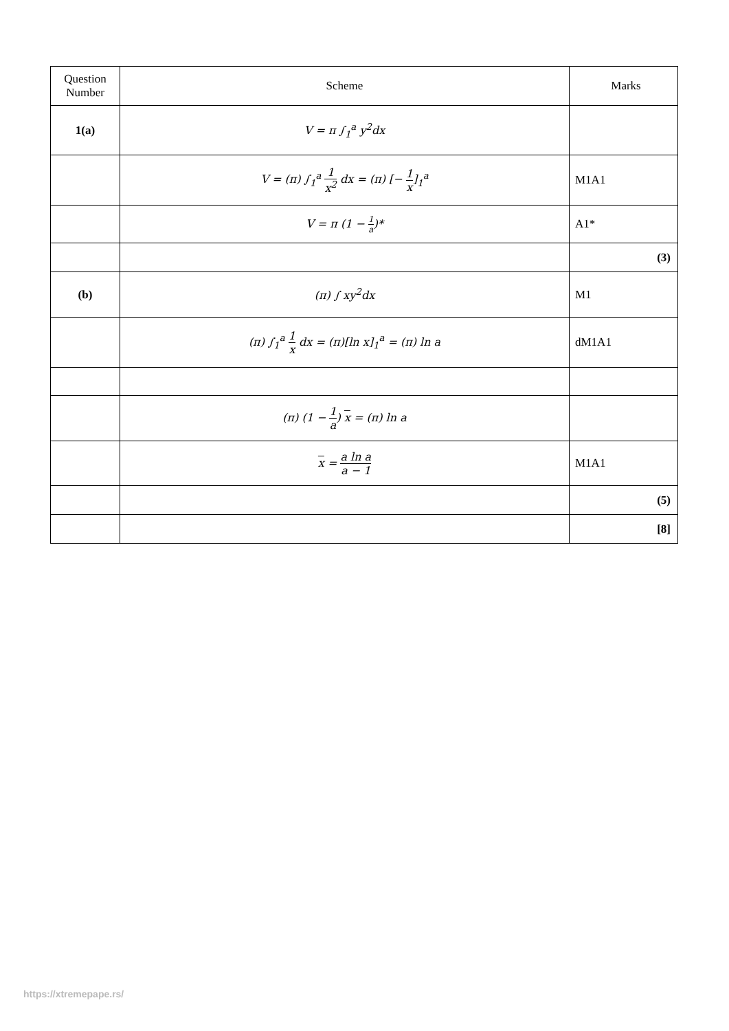| Question Number | Scheme | Marks |
| --- | --- | --- |
| 1(a) | V = π ∫<sub>1</sub><sup>a</sup> y<sup>2</sup>dx | |
| | V = (π) ∫<sub>1</sub><sup>a</sup> 1 x<sup>2</sup> dx = (π) [− 1 x ]<sub>1</sub><sup>a</sup> | M1A1 |
| | V = π (1 − 1 a )* | A1* |
| | | (3) |
| (b) | (π) ∫ xy<sup>2</sup>dx | M1 |
| | (π) ∫<sub>1</sub><sup>a</sup> 1 x dx = (π)[ln x]<sub>1</sub><sup>a</sup> = (π) ln a | dM1A1 |
| | (π) (1 − 1 a ) x = (π) ln a | |
| | x = a ln a a − 1 | M1A1 |
| | | (5) |
| | | [8] |
https://xtremepape.rs/